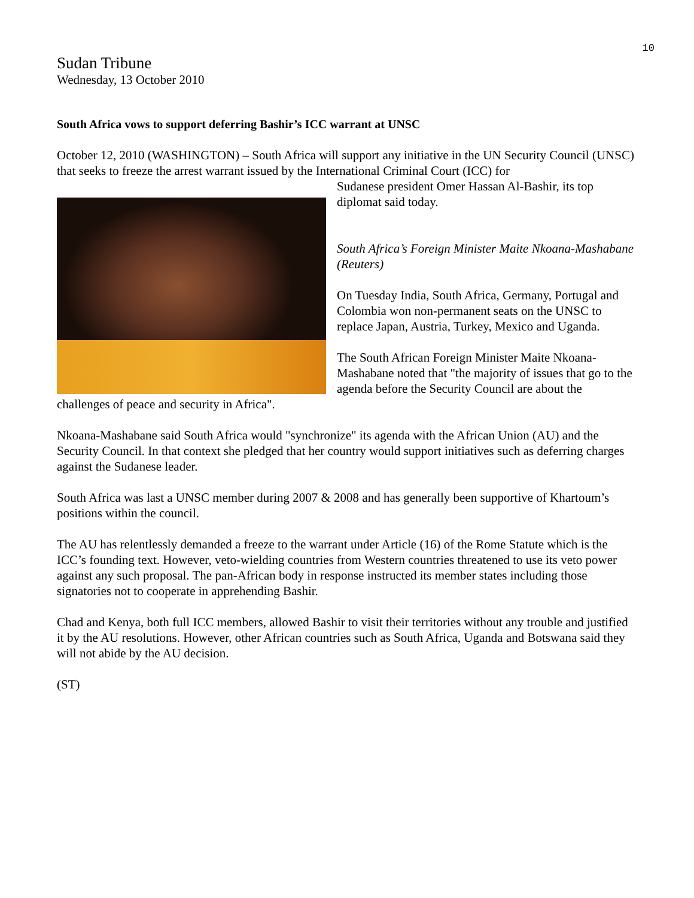10
Sudan Tribune
Wednesday, 13 October 2010
South Africa vows to support deferring Bashir’s ICC warrant at UNSC
October 12, 2010 (WASHINGTON) – South Africa will support any initiative in the UN Security Council (UNSC) that seeks to freeze the arrest warrant issued by the International Criminal Court (ICC) for
Sudanese president Omer Hassan Al-Bashir, its top diplomat said today.
South Africa’s Foreign Minister Maite Nkoana-Mashabane (Reuters)
On Tuesday India, South Africa, Germany, Portugal and Colombia won non-permanent seats on the UNSC to replace Japan, Austria, Turkey, Mexico and Uganda.
The South African Foreign Minister Maite Nkoana-Mashabane noted that "the majority of issues that go to the agenda before the Security Council are about the challenges of peace and security in Africa".
Nkoana-Mashabane said South Africa would "synchronize" its agenda with the African Union (AU) and the Security Council. In that context she pledged that her country would support initiatives such as deferring charges against the Sudanese leader.
South Africa was last a UNSC member during 2007 & 2008 and has generally been supportive of Khartoum’s positions within the council.
The AU has relentlessly demanded a freeze to the warrant under Article (16) of the Rome Statute which is the ICC’s founding text. However, veto-wielding countries from Western countries threatened to use its veto power against any such proposal. The pan-African body in response instructed its member states including those signatories not to cooperate in apprehending Bashir.
Chad and Kenya, both full ICC members, allowed Bashir to visit their territories without any trouble and justified it by the AU resolutions. However, other African countries such as South Africa, Uganda and Botswana said they will not abide by the AU decision.
(ST)